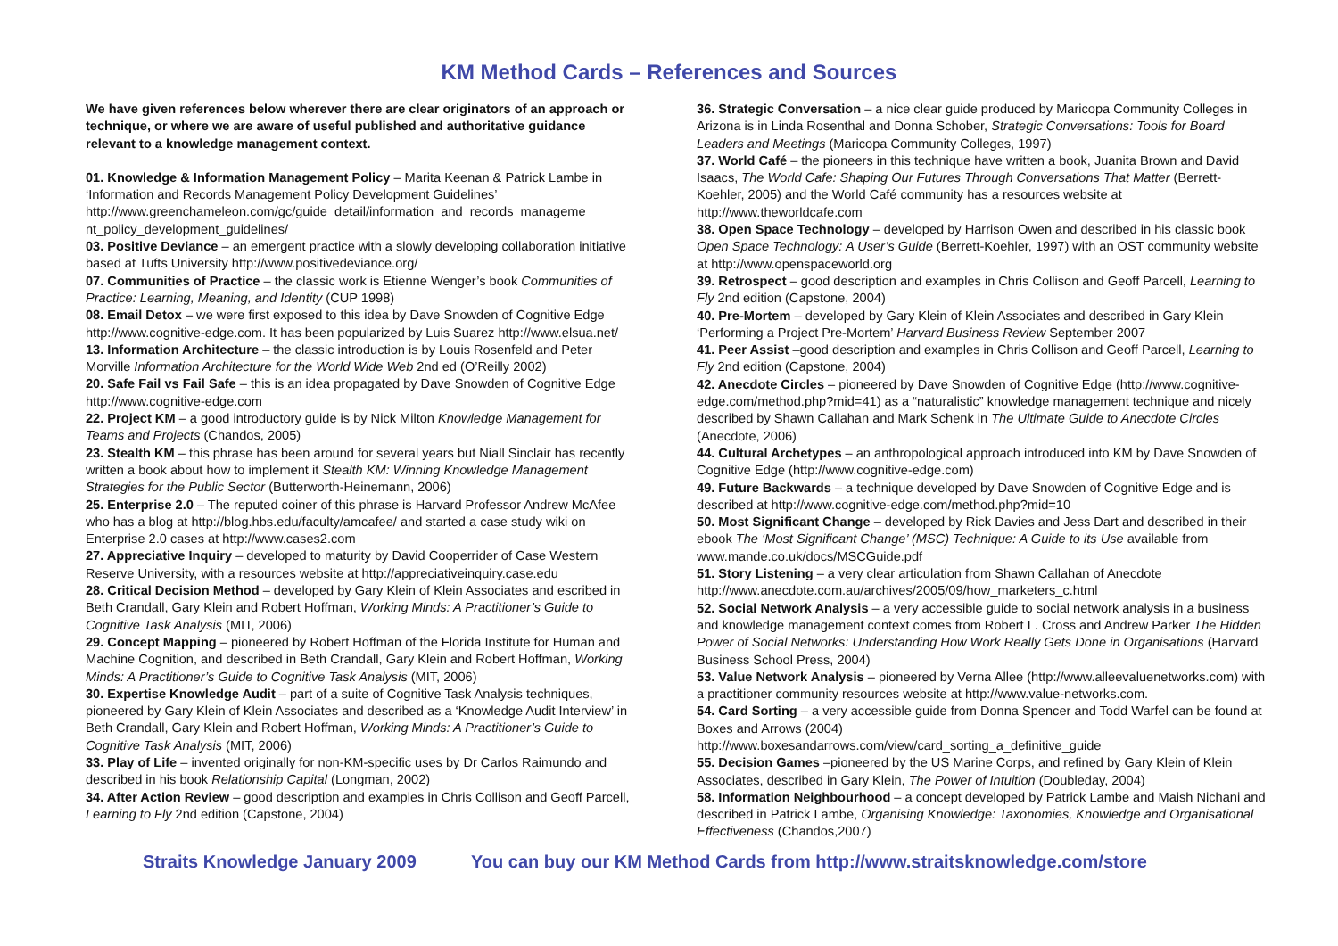KM Method Cards – References and Sources
We have given references below wherever there are clear originators of an approach or technique, or where we are aware of useful published and authoritative guidance relevant to a knowledge management context.
01. Knowledge & Information Management Policy – Marita Keenan & Patrick Lambe in ‘Information and Records Management Policy Development Guidelines’ http://www.greenchameleon.com/gc/guide_detail/information_and_records_manageme nt_policy_development_guidelines/
03. Positive Deviance – an emergent practice with a slowly developing collaboration initiative based at Tufts University http://www.positivedeviance.org/
07. Communities of Practice – the classic work is Etienne Wenger’s book Communities of Practice: Learning, Meaning, and Identity (CUP 1998)
08. Email Detox – we were first exposed to this idea by Dave Snowden of Cognitive Edge http://www.cognitive-edge.com. It has been popularized by Luis Suarez http://www.elsua.net/
13. Information Architecture – the classic introduction is by Louis Rosenfeld and Peter Morville Information Architecture for the World Wide Web 2nd ed (O’Reilly 2002)
20. Safe Fail vs Fail Safe – this is an idea propagated by Dave Snowden of Cognitive Edge http://www.cognitive-edge.com
22. Project KM – a good introductory guide is by Nick Milton Knowledge Management for Teams and Projects (Chandos, 2005)
23. Stealth KM – this phrase has been around for several years but Niall Sinclair has recently written a book about how to implement it Stealth KM: Winning Knowledge Management Strategies for the Public Sector (Butterworth-Heinemann, 2006)
25. Enterprise 2.0 – The reputed coiner of this phrase is Harvard Professor Andrew McAfee who has a blog at http://blog.hbs.edu/faculty/amcafee/ and started a case study wiki on Enterprise 2.0 cases at http://www.cases2.com
27. Appreciative Inquiry – developed to maturity by David Cooperrider of Case Western Reserve University, with a resources website at http://appreciativeinquiry.case.edu
28. Critical Decision Method – developed by Gary Klein of Klein Associates and escribed in Beth Crandall, Gary Klein and Robert Hoffman, Working Minds: A Practitioner’s Guide to Cognitive Task Analysis (MIT, 2006)
29. Concept Mapping – pioneered by Robert Hoffman of the Florida Institute for Human and Machine Cognition, and described in Beth Crandall, Gary Klein and Robert Hoffman, Working Minds: A Practitioner’s Guide to Cognitive Task Analysis (MIT, 2006)
30. Expertise Knowledge Audit – part of a suite of Cognitive Task Analysis techniques, pioneered by Gary Klein of Klein Associates and described as a ‘Knowledge Audit Interview’ in Beth Crandall, Gary Klein and Robert Hoffman, Working Minds: A Practitioner’s Guide to Cognitive Task Analysis (MIT, 2006)
33. Play of Life – invented originally for non-KM-specific uses by Dr Carlos Raimundo and described in his book Relationship Capital (Longman, 2002)
34. After Action Review – good description and examples in Chris Collison and Geoff Parcell, Learning to Fly 2nd edition (Capstone, 2004)
36. Strategic Conversation – a nice clear guide produced by Maricopa Community Colleges in Arizona is in Linda Rosenthal and Donna Schober, Strategic Conversations: Tools for Board Leaders and Meetings (Maricopa Community Colleges, 1997)
37. World Café – the pioneers in this technique have written a book, Juanita Brown and David Isaacs, The World Cafe: Shaping Our Futures Through Conversations That Matter (Berrett-Koehler, 2005) and the World Café community has a resources website at http://www.theworldcafe.com
38. Open Space Technology – developed by Harrison Owen and described in his classic book Open Space Technology: A User’s Guide (Berrett-Koehler, 1997) with an OST community website at http://www.openspaceworld.org
39. Retrospect – good description and examples in Chris Collison and Geoff Parcell, Learning to Fly 2nd edition (Capstone, 2004)
40. Pre-Mortem – developed by Gary Klein of Klein Associates and described in Gary Klein ‘Performing a Project Pre-Mortem’ Harvard Business Review September 2007
41. Peer Assist –good description and examples in Chris Collison and Geoff Parcell, Learning to Fly 2nd edition (Capstone, 2004)
42. Anecdote Circles – pioneered by Dave Snowden of Cognitive Edge (http://www.cognitive-edge.com/method.php?mid=41) as a “naturalistic” knowledge management technique and nicely described by Shawn Callahan and Mark Schenk in The Ultimate Guide to Anecdote Circles (Anecdote, 2006)
44. Cultural Archetypes – an anthropological approach introduced into KM by Dave Snowden of Cognitive Edge (http://www.cognitive-edge.com)
49. Future Backwards – a technique developed by Dave Snowden of Cognitive Edge and is described at http://www.cognitive-edge.com/method.php?mid=10
50. Most Significant Change – developed by Rick Davies and Jess Dart and described in their ebook The ‘Most Significant Change’ (MSC) Technique: A Guide to its Use available from www.mande.co.uk/docs/MSCGuide.pdf
51. Story Listening – a very clear articulation from Shawn Callahan of Anecdote http://www.anecdote.com.au/archives/2005/09/how_marketers_c.html
52. Social Network Analysis – a very accessible guide to social network analysis in a business and knowledge management context comes from Robert L. Cross and Andrew Parker The Hidden Power of Social Networks: Understanding How Work Really Gets Done in Organisations (Harvard Business School Press, 2004)
53. Value Network Analysis – pioneered by Verna Allee (http://www.alleevaluenetworks.com) with a practitioner community resources website at http://www.value-networks.com.
54. Card Sorting – a very accessible guide from Donna Spencer and Todd Warfel can be found at Boxes and Arrows (2004)
http://www.boxesandarrows.com/view/card_sorting_a_definitive_guide
55. Decision Games –pioneered by the US Marine Corps, and refined by Gary Klein of Klein Associates, described in Gary Klein, The Power of Intuition (Doubleday, 2004)
58. Information Neighbourhood – a concept developed by Patrick Lambe and Maish Nichani and described in Patrick Lambe, Organising Knowledge: Taxonomies, Knowledge and Organisational Effectiveness (Chandos,2007)
Straits Knowledge January 2009 You can buy our KM Method Cards from http://www.straitsknowledge.com/store